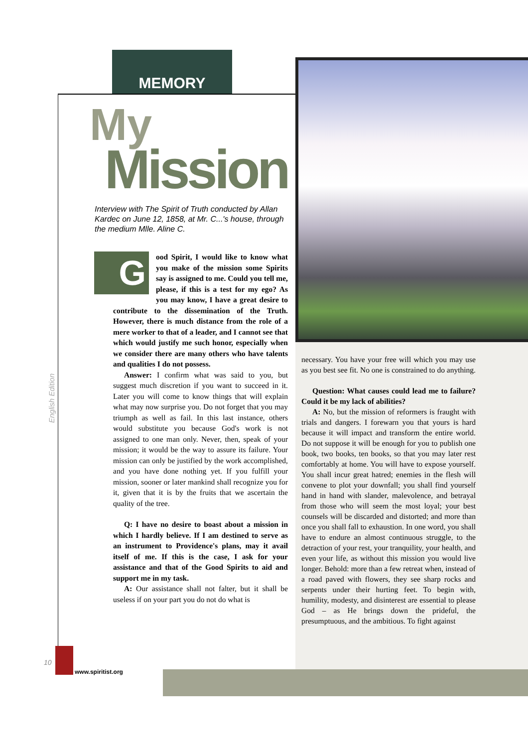MEMORY
My
Mission
Interview with The Spirit of Truth conducted by Allan Kardec on June 12, 1858, at Mr. C...'s house, through the medium Mlle. Aline C.
Good Spirit, I would like to know what you make of the mission some Spirits say is assigned to me. Could you tell me, please, if this is a test for my ego? As you may know, I have a great desire to contribute to the dissemination of the Truth. However, there is much distance from the role of a mere worker to that of a leader, and I cannot see that which would justify me such honor, especially when we consider there are many others who have talents and qualities I do not possess.
Answer: I confirm what was said to you, but suggest much discretion if you want to succeed in it. Later you will come to know things that will explain what may now surprise you. Do not forget that you may triumph as well as fail. In this last instance, others would substitute you because God's work is not assigned to one man only. Never, then, speak of your mission; it would be the way to assure its failure. Your mission can only be justified by the work accomplished, and you have done nothing yet. If you fulfill your mission, sooner or later mankind shall recognize you for it, given that it is by the fruits that we ascertain the quality of the tree.
Q: I have no desire to boast about a mission in which I hardly believe. If I am destined to serve as an instrument to Providence's plans, may it avail itself of me. If this is the case, I ask for your assistance and that of the Good Spirits to aid and support me in my task.
A: Our assistance shall not falter, but it shall be useless if on your part you do not do what is
necessary. You have your free will which you may use as you best see fit. No one is constrained to do anything.
Question: What causes could lead me to failure? Could it be my lack of abilities?
A: No, but the mission of reformers is fraught with trials and dangers. I forewarn you that yours is hard because it will impact and transform the entire world. Do not suppose it will be enough for you to publish one book, two books, ten books, so that you may later rest comfortably at home. You will have to expose yourself. You shall incur great hatred; enemies in the flesh will convene to plot your downfall; you shall find yourself hand in hand with slander, malevolence, and betrayal from those who will seem the most loyal; your best counsels will be discarded and distorted; and more than once you shall fall to exhaustion. In one word, you shall have to endure an almost continuous struggle, to the detraction of your rest, your tranquility, your health, and even your life, as without this mission you would live longer. Behold: more than a few retreat when, instead of a road paved with flowers, they see sharp rocks and serpents under their hurting feet. To begin with, humility, modesty, and disinterest are essential to please God – as He brings down the prideful, the presumptuous, and the ambitious. To fight against
English Edition
10
www.spiritist.org